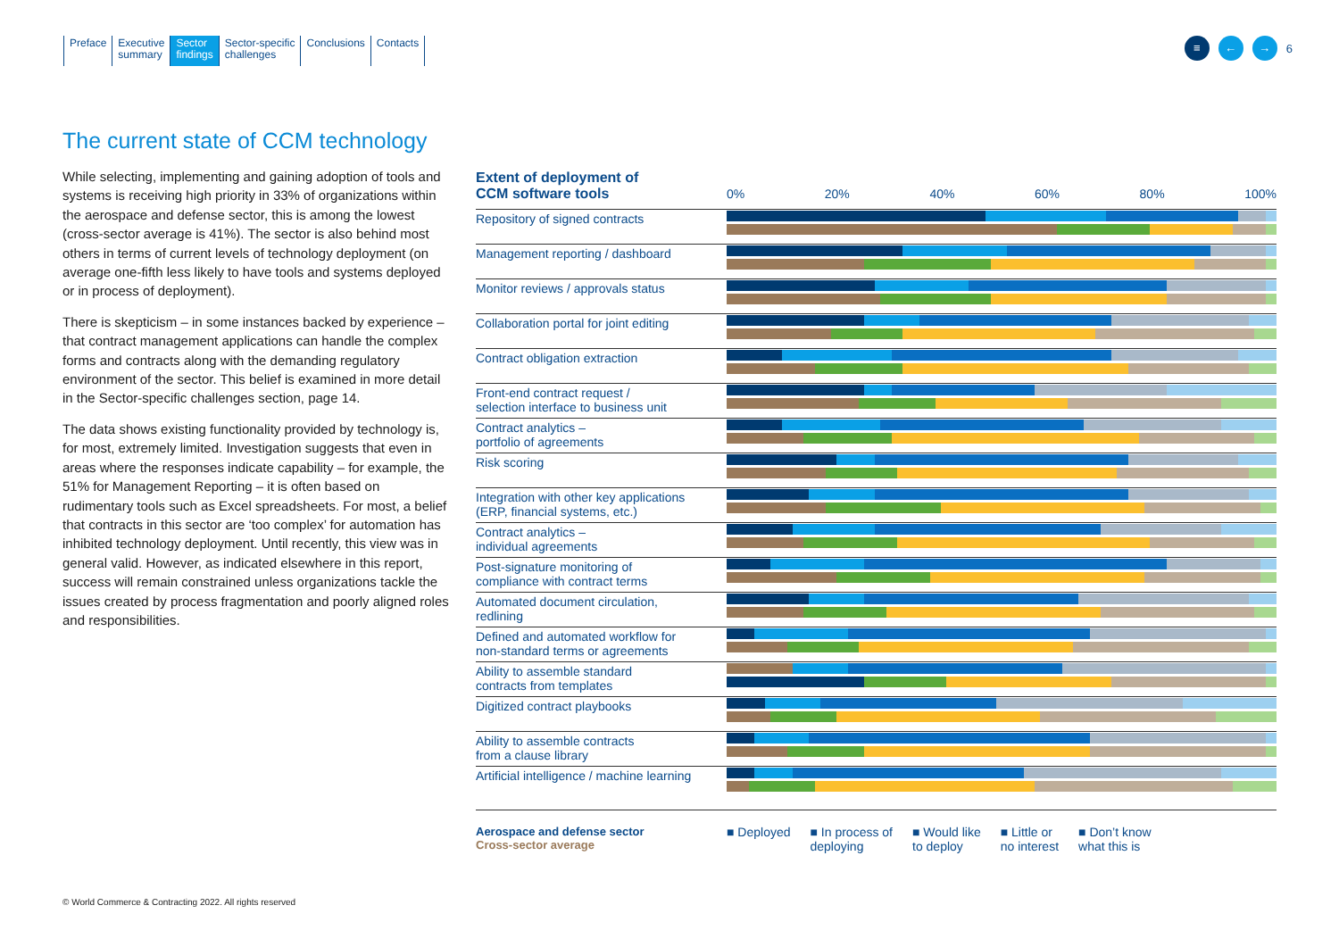Preface Executive
summary
Sector
findings
Sector-specific
challenges
Conclusions Contacts
≡ ← →
6
The current state of CCM technology
While selecting, implementing and gaining adoption of tools and systems is receiving high priority in 33% of organizations within the aerospace and defense sector, this is among the lowest (cross-sector average is 41%). The sector is also behind most others in terms of current levels of technology deployment (on average one-fifth less likely to have tools and systems deployed or in process of deployment).
There is skepticism – in some instances backed by experience – that contract management applications can handle the complex forms and contracts along with the demanding regulatory environment of the sector. This belief is examined in more detail in the Sector-specific challenges section, page 14.
The data shows existing functionality provided by technology is, for most, extremely limited. Investigation suggests that even in areas where the responses indicate capability – for example, the 51% for Management Reporting – it is often based on rudimentary tools such as Excel spreadsheets. For most, a belief that contracts in this sector are ‘too complex’ for automation has inhibited technology deployment. Until recently, this view was in general valid. However, as indicated elsewhere in this report, success will remain constrained unless organizations tackle the issues created by process fragmentation and poorly aligned roles and responsibilities.
Extent of deployment of
CCM software tools
0% 20% 40% 60% 80% 100%
Repository of signed contracts
Management reporting / dashboard
Monitor reviews / approvals status
Collaboration portal for joint editing
Contract obligation extraction
Front-end contract request /
selection interface to business unit
Contract analytics –
portfolio of agreements
Risk scoring
Integration with other key applications
(ERP, financial systems, etc.)
Contract analytics –
individual agreements
Post-signature monitoring of
compliance with contract terms
Automated document circulation,
redlining
Defined and automated workflow for
non-standard terms or agreements
Ability to assemble standard
contracts from templates
Digitized contract playbooks
Ability to assemble contracts
from a clause library
Artificial intelligence / machine learning
Aerospace and defense sector
Cross-sector average
■ Deployed ■ In process of
deploying
■ Would like
to deploy
■ Little or
no interest
■ Don’t know
what this is
© World Commerce & Contracting 2022. All rights reserved